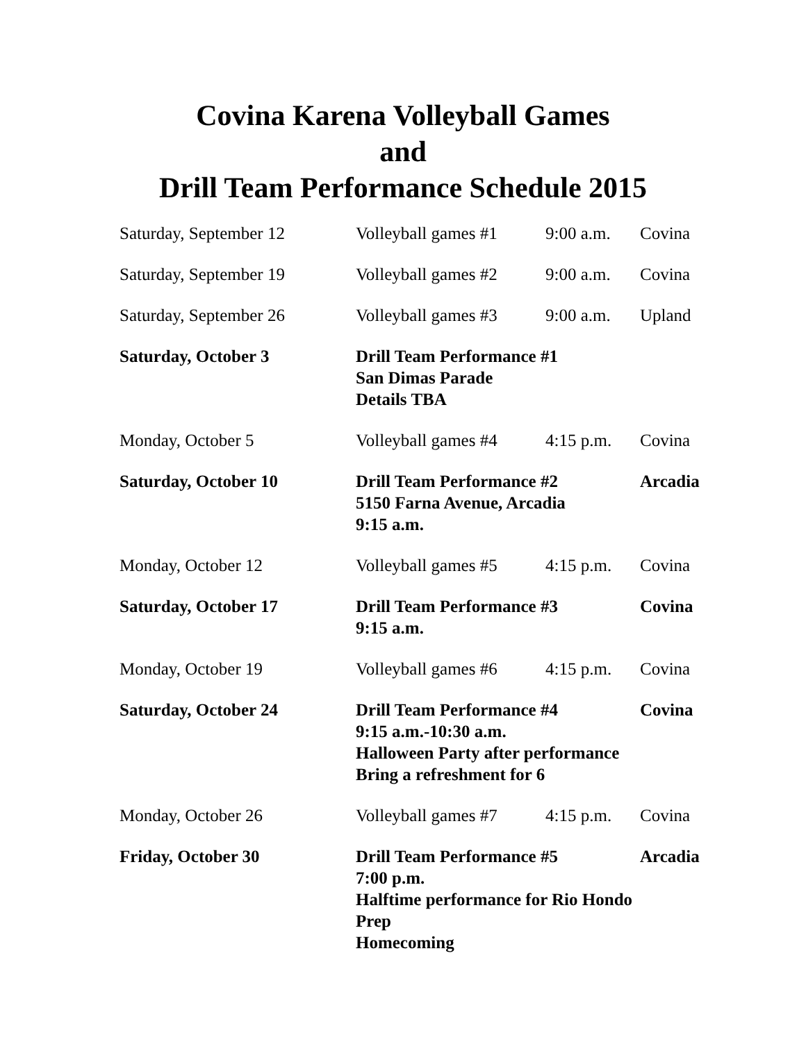Covina Karena Volleyball Games
and
Drill Team Performance Schedule 2015
| Saturday, September 12 | Volleyball games #1 | 9:00 a.m. | Covina |
| Saturday, September 19 | Volleyball games #2 | 9:00 a.m. | Covina |
| Saturday, September 26 | Volleyball games #3 | 9:00 a.m. | Upland |
| Saturday, October 3 | Drill Team Performance #1 San Dimas Parade Details TBA | | |
| Monday, October 5 | Volleyball games #4 | 4:15 p.m. | Covina |
| Saturday, October 10 | Drill Team Performance #2 5150 Farna Avenue, Arcadia 9:15 a.m. | | Arcadia |
| Monday, October 12 | Volleyball games #5 | 4:15 p.m. | Covina |
| Saturday, October 17 | Drill Team Performance #3 9:15 a.m. | | Covina |
| Monday, October 19 | Volleyball games #6 | 4:15 p.m. | Covina |
| Saturday, October 24 | Drill Team Performance #4 9:15 a.m.-10:30 a.m. Halloween Party after performance Bring a refreshment for 6 | | Covina |
| Monday, October 26 | Volleyball games #7 | 4:15 p.m. | Covina |
| Friday, October 30 | Drill Team Performance #5 7:00 p.m. Halftime performance for Rio Hondo Prep Homecoming | | Arcadia |